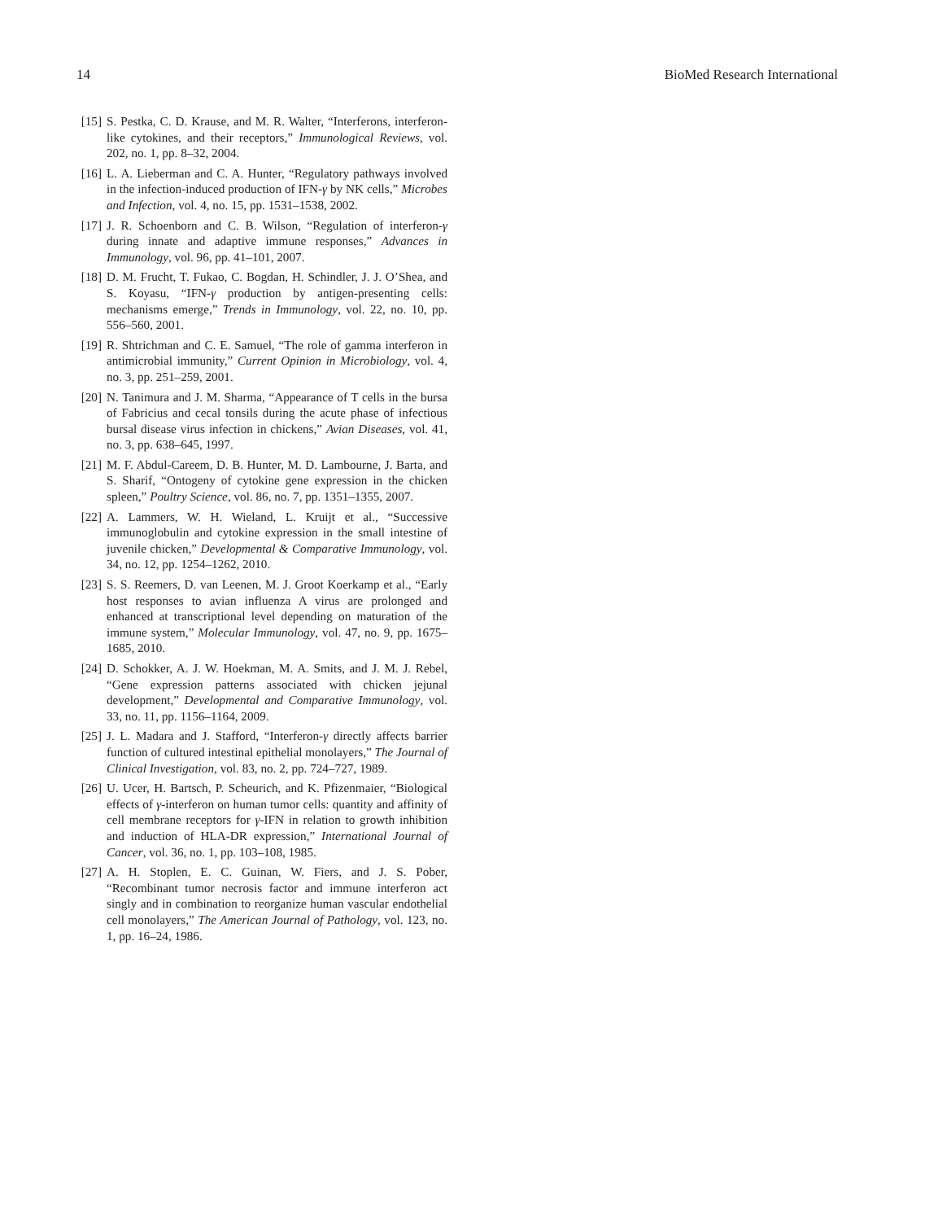14 BioMed Research International
[15] S. Pestka, C. D. Krause, and M. R. Walter, “Interferons, interferon-like cytokines, and their receptors,” Immunological Reviews, vol. 202, no. 1, pp. 8–32, 2004.
[16] L. A. Lieberman and C. A. Hunter, “Regulatory pathways involved in the infection-induced production of IFN-γ by NK cells,” Microbes and Infection, vol. 4, no. 15, pp. 1531–1538, 2002.
[17] J. R. Schoenborn and C. B. Wilson, “Regulation of interferon-γ during innate and adaptive immune responses,” Advances in Immunology, vol. 96, pp. 41–101, 2007.
[18] D. M. Frucht, T. Fukao, C. Bogdan, H. Schindler, J. J. O’Shea, and S. Koyasu, “IFN-γ production by antigen-presenting cells: mechanisms emerge,” Trends in Immunology, vol. 22, no. 10, pp. 556–560, 2001.
[19] R. Shtrichman and C. E. Samuel, “The role of gamma interferon in antimicrobial immunity,” Current Opinion in Microbiology, vol. 4, no. 3, pp. 251–259, 2001.
[20] N. Tanimura and J. M. Sharma, “Appearance of T cells in the bursa of Fabricius and cecal tonsils during the acute phase of infectious bursal disease virus infection in chickens,” Avian Diseases, vol. 41, no. 3, pp. 638–645, 1997.
[21] M. F. Abdul-Careem, D. B. Hunter, M. D. Lambourne, J. Barta, and S. Sharif, “Ontogeny of cytokine gene expression in the chicken spleen,” Poultry Science, vol. 86, no. 7, pp. 1351–1355, 2007.
[22] A. Lammers, W. H. Wieland, L. Kruijt et al., “Successive immunoglobulin and cytokine expression in the small intestine of juvenile chicken,” Developmental & Comparative Immunology, vol. 34, no. 12, pp. 1254–1262, 2010.
[23] S. S. Reemers, D. van Leenen, M. J. Groot Koerkamp et al., “Early host responses to avian influenza A virus are prolonged and enhanced at transcriptional level depending on maturation of the immune system,” Molecular Immunology, vol. 47, no. 9, pp. 1675–1685, 2010.
[24] D. Schokker, A. J. W. Hoekman, M. A. Smits, and J. M. J. Rebel, “Gene expression patterns associated with chicken jejunal development,” Developmental and Comparative Immunology, vol. 33, no. 11, pp. 1156–1164, 2009.
[25] J. L. Madara and J. Stafford, “Interferon-γ directly affects barrier function of cultured intestinal epithelial monolayers,” The Journal of Clinical Investigation, vol. 83, no. 2, pp. 724–727, 1989.
[26] U. Ucer, H. Bartsch, P. Scheurich, and K. Pfizenmaier, “Biological effects of γ-interferon on human tumor cells: quantity and affinity of cell membrane receptors for γ-IFN in relation to growth inhibition and induction of HLA-DR expression,” International Journal of Cancer, vol. 36, no. 1, pp. 103–108, 1985.
[27] A. H. Stoplen, E. C. Guinan, W. Fiers, and J. S. Pober, “Recombinant tumor necrosis factor and immune interferon act singly and in combination to reorganize human vascular endothelial cell monolayers,” The American Journal of Pathology, vol. 123, no. 1, pp. 16–24, 1986.